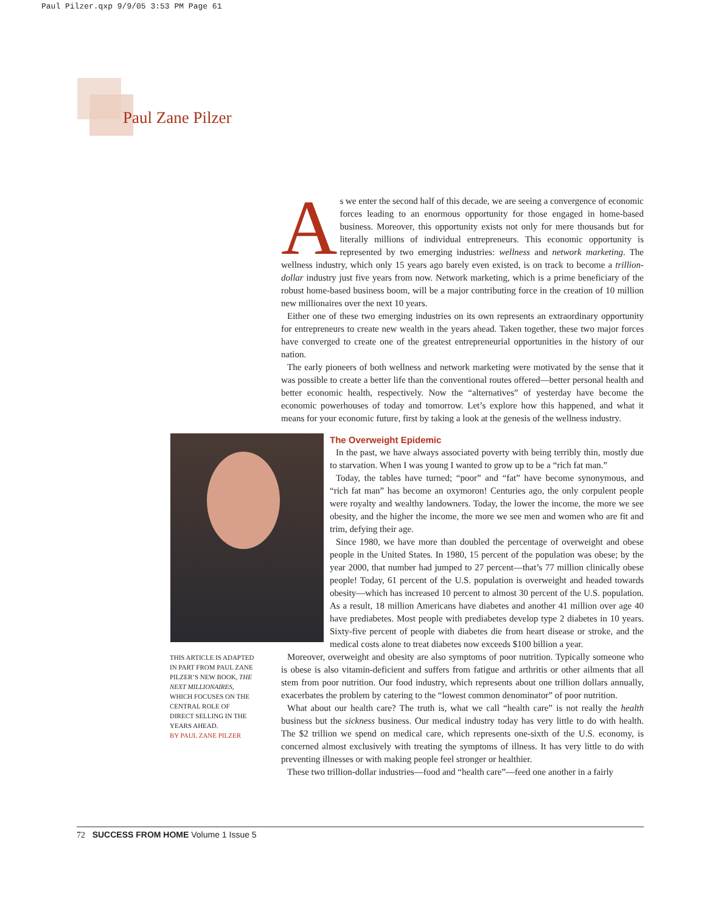Paul Pilzer.qxp 9/9/05 3:53 PM Page 61
Paul Zane Pilzer
As we enter the second half of this decade, we are seeing a convergence of economic forces leading to an enormous opportunity for those engaged in home-based business. Moreover, this opportunity exists not only for mere thousands but for literally millions of individual entrepreneurs. This economic opportunity is represented by two emerging industries: wellness and network marketing. The wellness industry, which only 15 years ago barely even existed, is on track to become a trillion-dollar industry just five years from now. Network marketing, which is a prime beneficiary of the robust home-based business boom, will be a major contributing force in the creation of 10 million new millionaires over the next 10 years.
Either one of these two emerging industries on its own represents an extraordinary opportunity for entrepreneurs to create new wealth in the years ahead. Taken together, these two major forces have converged to create one of the greatest entrepreneurial opportunities in the history of our nation.
The early pioneers of both wellness and network marketing were motivated by the sense that it was possible to create a better life than the conventional routes offered—better personal health and better economic health, respectively. Now the “alternatives” of yesterday have become the economic powerhouses of today and tomorrow. Let’s explore how this happened, and what it means for your economic future, first by taking a look at the genesis of the wellness industry.
The Overweight Epidemic
In the past, we have always associated poverty with being terribly thin, mostly due to starvation. When I was young I wanted to grow up to be a “rich fat man.”
Today, the tables have turned; “poor” and “fat” have become synonymous, and “rich fat man” has become an oxymoron! Centuries ago, the only corpulent people were royalty and wealthy landowners. Today, the lower the income, the more we see obesity, and the higher the income, the more we see men and women who are fit and trim, defying their age.
Since 1980, we have more than doubled the percentage of overweight and obese people in the United States. In 1980, 15 percent of the population was obese; by the year 2000, that number had jumped to 27 percent—that’s 77 million clinically obese people! Today, 61 percent of the U.S. population is overweight and headed towards obesity—which has increased 10 percent to almost 30 percent of the U.S. population. As a result, 18 million Americans have diabetes and another 41 million over age 40 have prediabetes. Most people with prediabetes develop type 2 diabetes in 10 years. Sixty-five percent of people with diabetes die from heart disease or stroke, and the medical costs alone to treat diabetes now exceeds $100 billion a year.
Moreover, overweight and obesity are also symptoms of poor nutrition. Typically someone who is obese is also vitamin-deficient and suffers from fatigue and arthritis or other ailments that all stem from poor nutrition. Our food industry, which represents about one trillion dollars annually, exacerbates the problem by catering to the “lowest common denominator” of poor nutrition.
What about our health care? The truth is, what we call “health care” is not really the health business but the sickness business. Our medical industry today has very little to do with health. The $2 trillion we spend on medical care, which represents one-sixth of the U.S. economy, is concerned almost exclusively with treating the symptoms of illness. It has very little to do with preventing illnesses or with making people feel stronger or healthier.
These two trillion-dollar industries—food and “health care”—feed one another in a fairly
THIS ARTICLE IS ADAPTED IN PART FROM PAUL ZANE PILZER’S NEW BOOK, THE NEXT MILLIONAIRES, WHICH FOCUSES ON THE CENTRAL ROLE OF DIRECT SELLING IN THE YEARS AHEAD.
BY PAUL ZANE PILZER
72 SUCCESS FROM HOME Volume 1 Issue 5